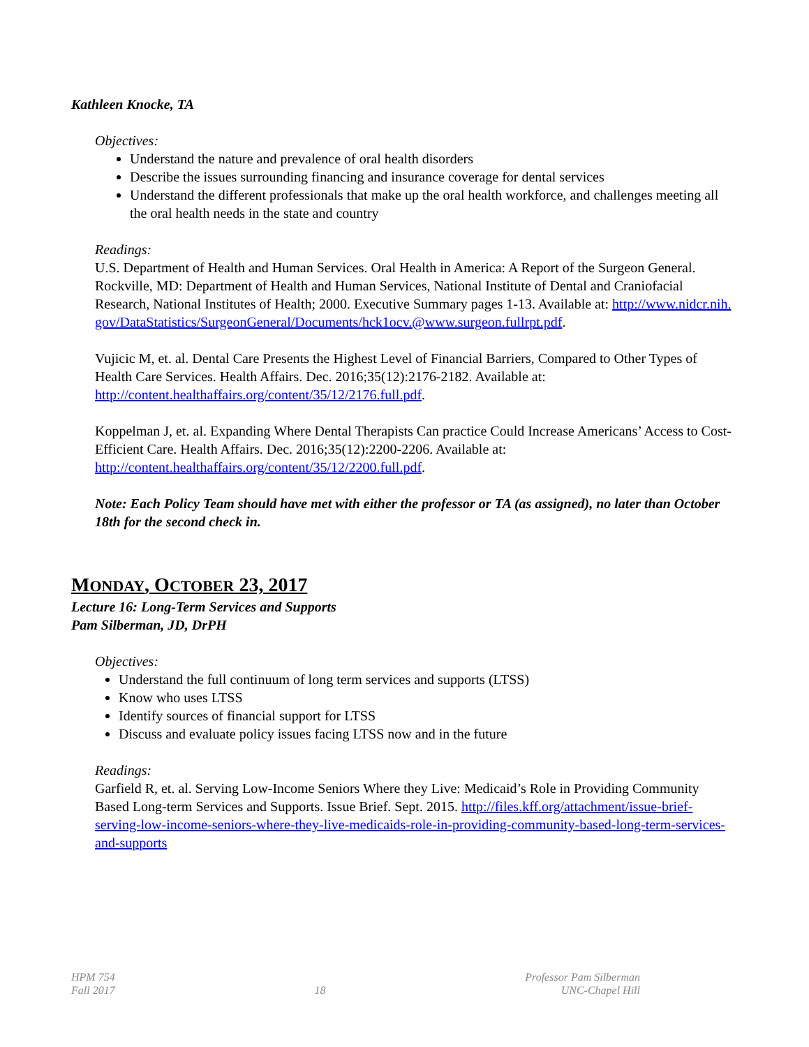Kathleen Knocke, TA
Objectives:
Understand the nature and prevalence of oral health disorders
Describe the issues surrounding financing and insurance coverage for dental services
Understand the different professionals that make up the oral health workforce, and challenges meeting all the oral health needs in the state and country
Readings:
U.S. Department of Health and Human Services. Oral Health in America: A Report of the Surgeon General. Rockville, MD: Department of Health and Human Services, National Institute of Dental and Craniofacial Research, National Institutes of Health; 2000. Executive Summary pages 1-13. Available at: http://www.nidcr.nih.gov/DataStatistics/SurgeonGeneral/Documents/hck1ocv.@www.surgeon.fullrpt.pdf.
Vujicic M, et. al. Dental Care Presents the Highest Level of Financial Barriers, Compared to Other Types of Health Care Services. Health Affairs. Dec. 2016;35(12):2176-2182. Available at: http://content.healthaffairs.org/content/35/12/2176.full.pdf.
Koppelman J, et. al. Expanding Where Dental Therapists Can practice Could Increase Americans’ Access to Cost-Efficient Care. Health Affairs. Dec. 2016;35(12):2200-2206. Available at: http://content.healthaffairs.org/content/35/12/2200.full.pdf.
Note: Each Policy Team should have met with either the professor or TA (as assigned), no later than October 18th for the second check in.
MONDAY, OCTOBER 23, 2017
Lecture 16: Long-Term Services and Supports
Pam Silberman, JD, DrPH
Objectives:
Understand the full continuum of long term services and supports (LTSS)
Know who uses LTSS
Identify sources of financial support for LTSS
Discuss and evaluate policy issues facing LTSS now and in the future
Readings:
Garfield R, et. al. Serving Low-Income Seniors Where they Live: Medicaid’s Role in Providing Community Based Long-term Services and Supports. Issue Brief. Sept. 2015. http://files.kff.org/attachment/issue-brief-serving-low-income-seniors-where-they-live-medicaids-role-in-providing-community-based-long-term-services-and-supports
HPM 754
Fall 2017
18 Professor Pam Silberman
UNC-Chapel Hill